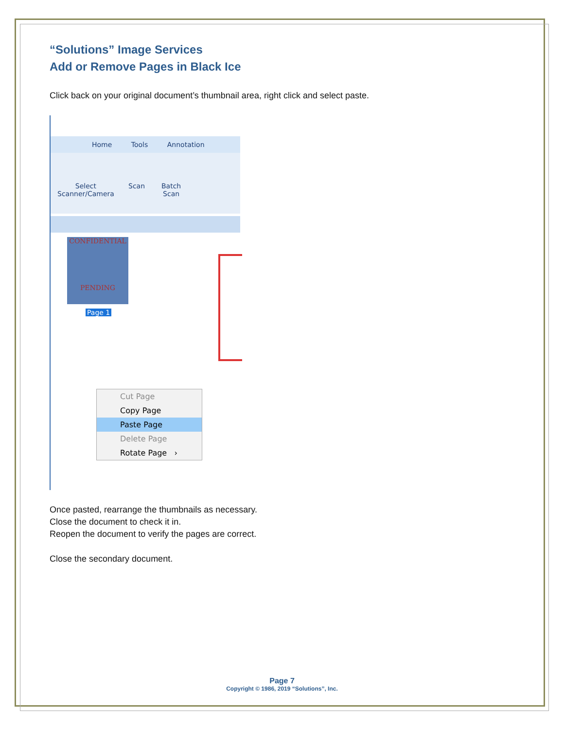“Solutions” Image Services
Add or Remove Pages in Black Ice
Click back on your original document’s thumbnail area, right click and select paste.
Home Tools Annotation
Select
Scanner/Camera
Scan
Batch
Scan
CONFIDENTIAL
PENDING
Page 1
Cut Page
Copy Page
Paste Page
Delete Page
Rotate Page ›
Once pasted, rearrange the thumbnails as necessary.
Close the document to check it in.
Reopen the document to verify the pages are correct.
Close the secondary document.
Page 7
Copyright © 1986, 2019 “Solutions”, Inc.